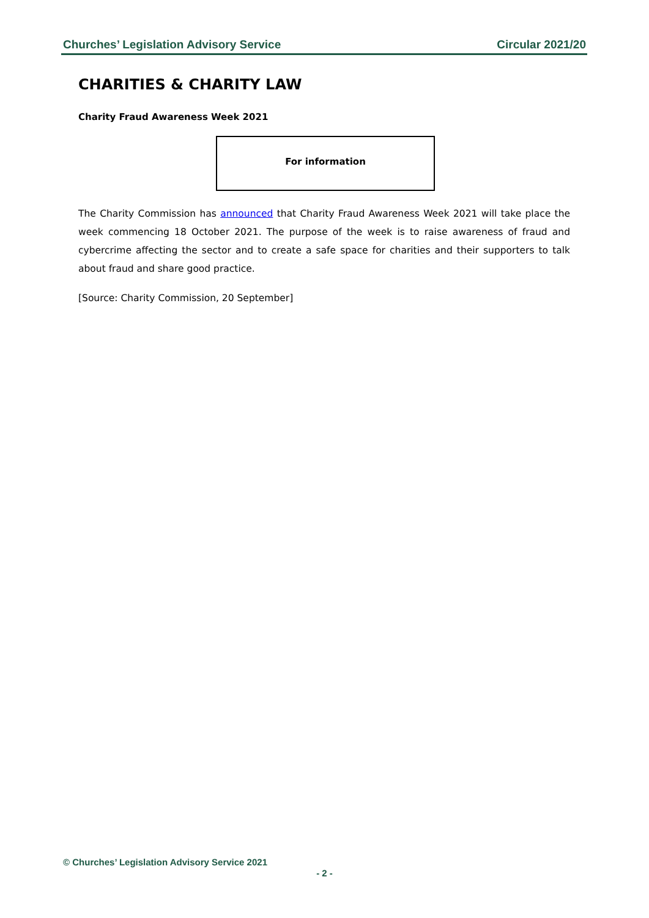Churches’ Legislation Advisory Service Circular 2021/20
CHARITIES & CHARITY LAW
Charity Fraud Awareness Week 2021
For information
The Charity Commission has announced that Charity Fraud Awareness Week 2021 will take place the week commencing 18 October 2021. The purpose of the week is to raise awareness of fraud and cybercrime affecting the sector and to create a safe space for charities and their supporters to talk about fraud and share good practice.
[Source: Charity Commission, 20 September]
© Churches’ Legislation Advisory Service 2021
- 2 -